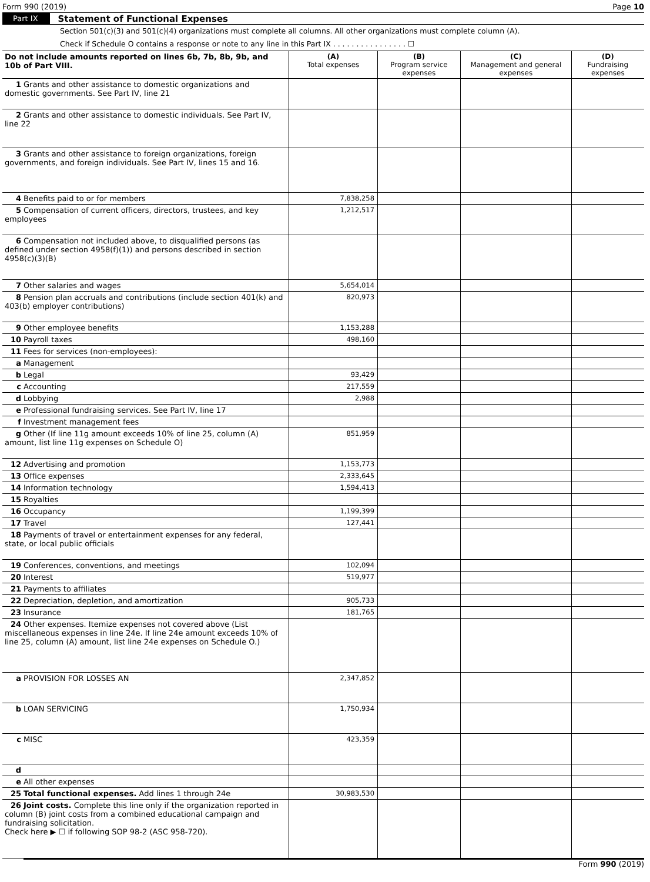Form 990 (2019) Page 10
Part IX Statement of Functional Expenses
Section 501(c)(3) and 501(c)(4) organizations must complete all columns. All other organizations must complete column (A).
Check if Schedule O contains a response or note to any line in this Part IX . . . . . . . . . . . . . . . . ☐
| Do not include amounts reported on lines 6b, 7b, 8b, 9b, and 10b of Part VIII. | (A) Total expenses | (B) Program service expenses | (C) Management and general expenses | (D) Fundraising expenses |
| 1 Grants and other assistance to domestic organizations and domestic governments. See Part IV, line 21 | | | | |
| 2 Grants and other assistance to domestic individuals. See Part IV, line 22 | | | | |
| 3 Grants and other assistance to foreign organizations, foreign governments, and foreign individuals. See Part IV, lines 15 and 16. | | | | |
| 4 Benefits paid to or for members | 7,838,258 | | | |
| 5 Compensation of current officers, directors, trustees, and key employees | 1,212,517 | | | |
| 6 Compensation not included above, to disqualified persons (as defined under section 4958(f)(1)) and persons described in section 4958(c)(3)(B) | | | | |
| 7 Other salaries and wages | 5,654,014 | | | |
| 8 Pension plan accruals and contributions (include section 401(k) and 403(b) employer contributions) | 820,973 | | | |
| 9 Other employee benefits | 1,153,288 | | | |
| 10 Payroll taxes | 498,160 | | | |
| 11 Fees for services (non-employees): | | | | |
| a Management | | | | |
| b Legal | 93,429 | | | |
| c Accounting | 217,559 | | | |
| d Lobbying | 2,988 | | | |
| e Professional fundraising services. See Part IV, line 17 | | | | |
| f Investment management fees | | | | |
| g Other (If line 11g amount exceeds 10% of line 25, column (A) amount, list line 11g expenses on Schedule O) | 851,959 | | | |
| 12 Advertising and promotion | 1,153,773 | | | |
| 13 Office expenses | 2,333,645 | | | |
| 14 Information technology | 1,594,413 | | | |
| 15 Royalties | | | | |
| 16 Occupancy | 1,199,399 | | | |
| 17 Travel | 127,441 | | | |
| 18 Payments of travel or entertainment expenses for any federal, state, or local public officials | | | | |
| 19 Conferences, conventions, and meetings | 102,094 | | | |
| 20 Interest | 519,977 | | | |
| 21 Payments to affiliates | | | | |
| 22 Depreciation, depletion, and amortization | 905,733 | | | |
| 23 Insurance | 181,765 | | | |
| 24 Other expenses. Itemize expenses not covered above (List miscellaneous expenses in line 24e. If line 24e amount exceeds 10% of line 25, column (A) amount, list line 24e expenses on Schedule O.) | | | | |
| a PROVISION FOR LOSSES AN | 2,347,852 | | | |
| b LOAN SERVICING | 1,750,934 | | | |
| c MISC | 423,359 | | | |
| d | | | | |
| e All other expenses | | | | |
| 25 Total functional expenses. Add lines 1 through 24e | 30,983,530 | | | |
| 26 Joint costs. Complete this line only if the organization reported in column (B) joint costs from a combined educational campaign and fundraising solicitation. Check here ▶ ☐ if following SOP 98-2 (ASC 958-720). | | | | |
Form 990 (2019)